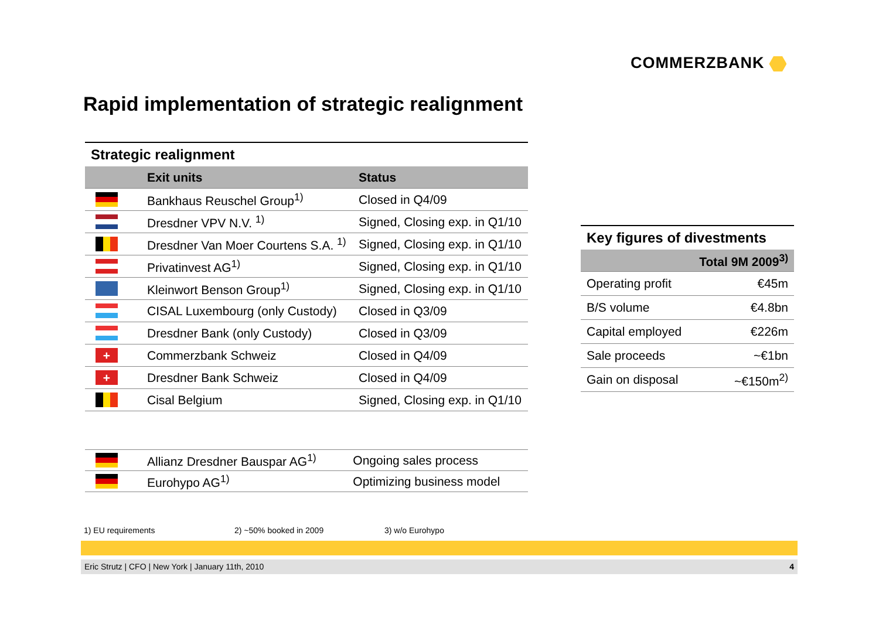COMMERZBANK
Rapid implementation of strategic realignment
Strategic realignment
| | Exit units | Status |
| --- | --- | --- |
| | Bankhaus Reuschel Group<sup>1)</sup> | Closed in Q4/09 |
| | Dresdner VPV N.V. <sup>1)</sup> | Signed, Closing exp. in Q1/10 |
| | Dresdner Van Moer Courtens S.A. <sup>1)</sup> | Signed, Closing exp. in Q1/10 |
| | Privatinvest AG<sup>1)</sup> | Signed, Closing exp. in Q1/10 |
| | Kleinwort Benson Group<sup>1)</sup> | Signed, Closing exp. in Q1/10 |
| | CISAL Luxembourg (only Custody) | Closed in Q3/09 |
| | Dresdner Bank (only Custody) | Closed in Q3/09 |
| + | Commerzbank Schweiz | Closed in Q4/09 |
| + | Dresdner Bank Schweiz | Closed in Q4/09 |
| | Cisal Belgium | Signed, Closing exp. in Q1/10 |
Key figures of divestments
| | Total 9M 2009<sup>3)</sup> |
| --- | --- |
| Operating profit | €45m |
| B/S volume | €4.8bn |
| Capital employed | €226m |
| Sale proceeds | ~€1bn |
| Gain on disposal | ~€150m<sup>2)</sup> |
| | Allianz Dresdner Bauspar AG<sup>1)</sup> | Ongoing sales process |
| | Eurohypo AG<sup>1)</sup> | Optimizing business model |
1) EU requirements 2) ~50% booked in 2009 3) w/o Eurohypo
Eric Strutz | CFO | New York | January 11th, 2010 4